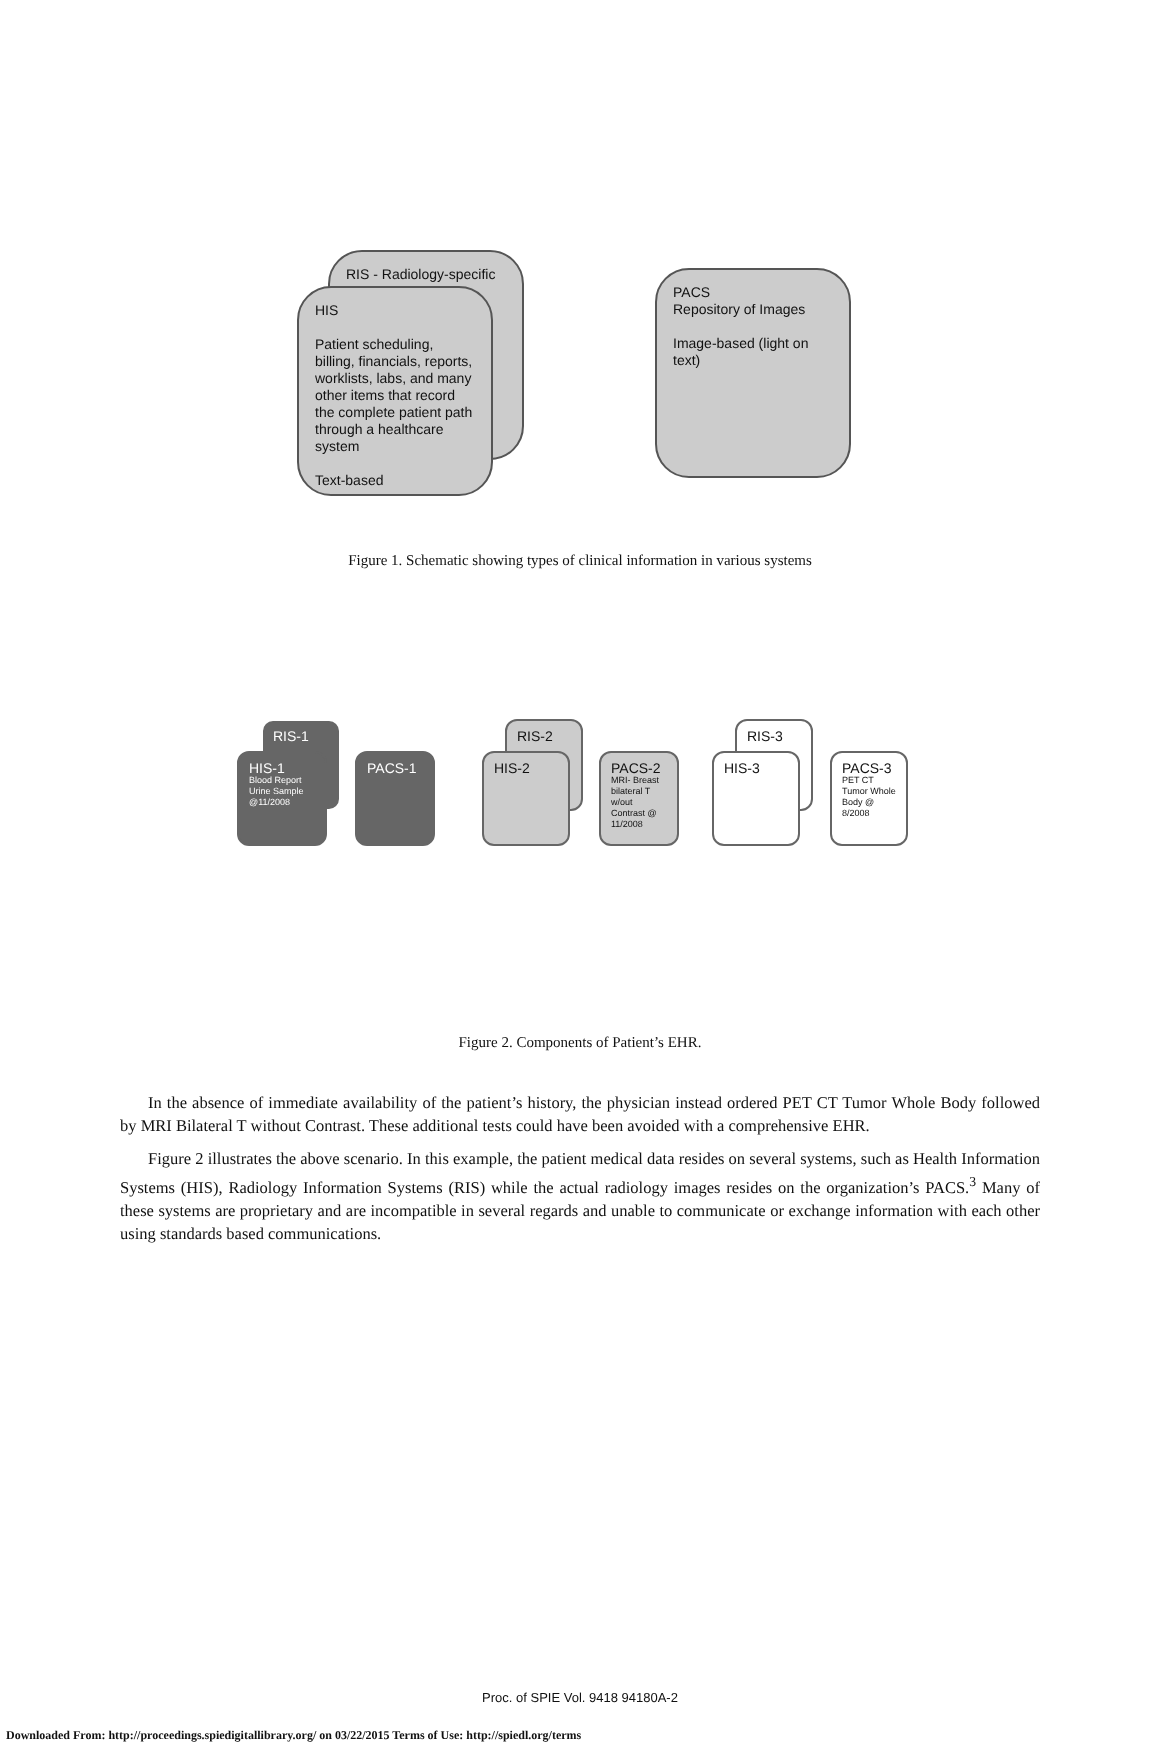RIS - Radiology-specific
HIS
Patient scheduling, billing, financials, reports, worklists, labs, and many other items that record the complete patient path through a healthcare system
Text-based
PACS
Repository of Images
Image-based (light on text)
Figure 1. Schematic showing types of clinical information in various systems
RIS-1
HIS-1
Blood Report
Urine Sample
@11/2008
PACS-1
RIS-2
HIS-2
PACS-2
MRI- Breast bilateral T w/out Contrast @ 11/2008
RIS-3
HIS-3
PACS-3
PET CT Tumor Whole Body @ 8/2008
Figure 2. Components of Patient’s EHR.
In the absence of immediate availability of the patient’s history, the physician instead ordered PET CT Tumor Whole Body followed by MRI Bilateral T without Contrast. These additional tests could have been avoided with a comprehensive EHR.
Figure 2 illustrates the above scenario. In this example, the patient medical data resides on several systems, such as Health Information Systems (HIS), Radiology Information Systems (RIS) while the actual radiology images resides on the organization’s PACS.<sup>3</sup> Many of these systems are proprietary and are incompatible in several regards and unable to communicate or exchange information with each other using standards based communications.
Proc. of SPIE Vol. 9418 94180A-2
Downloaded From: http://proceedings.spiedigitallibrary.org/ on 03/22/2015 Terms of Use: http://spiedl.org/terms